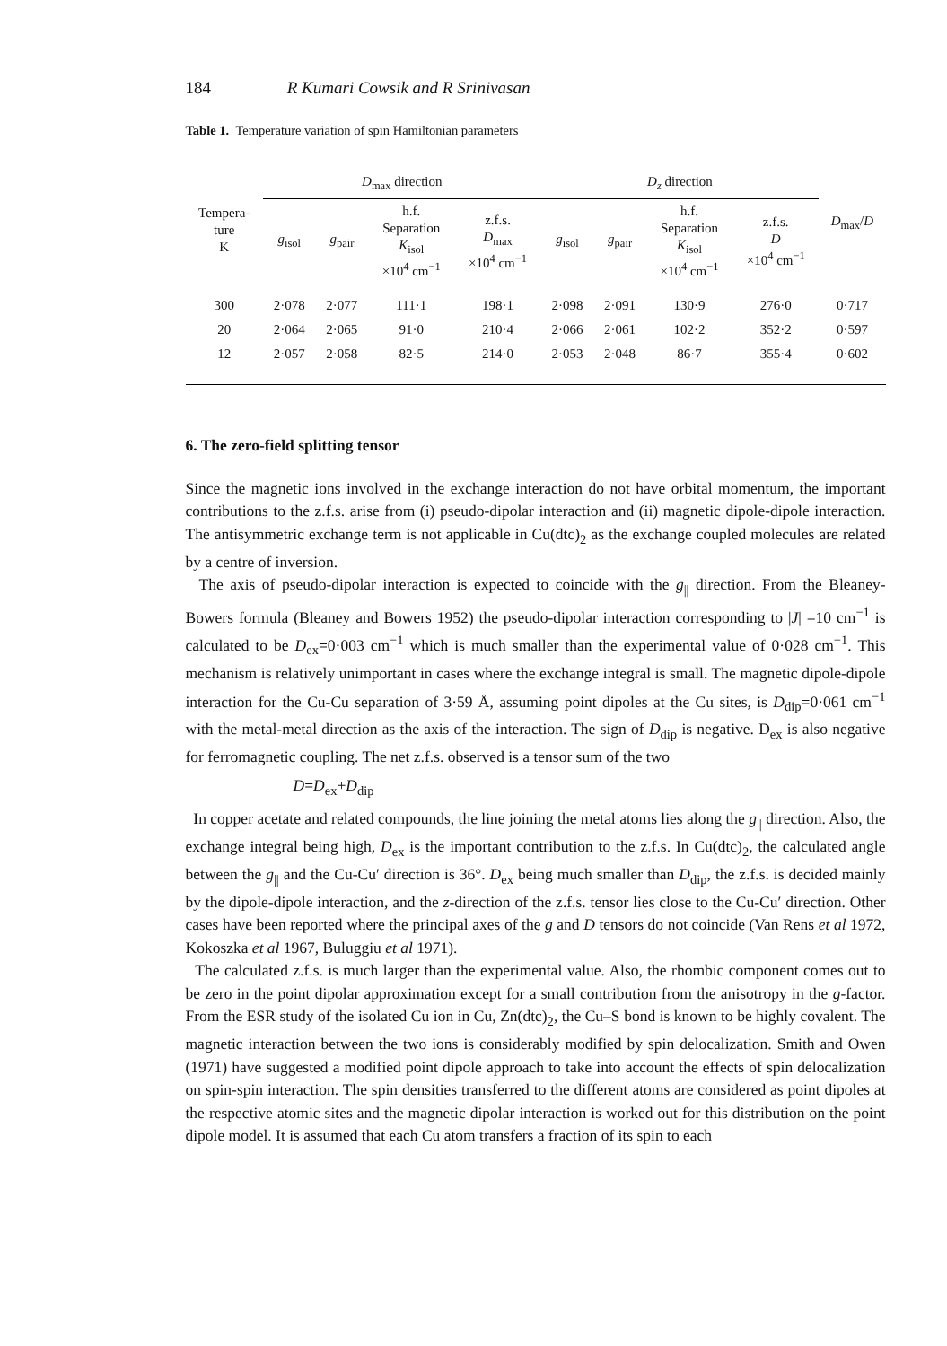184 R Kumari Cowsik and R Srinivasan
Table 1. Temperature variation of spin Hamiltonian parameters
| Tempera- ture K | D<sub>max</sub> direction | | | | D<sub>z</sub> direction | | | | D<sub>max</sub>/ D |
| --- | --- | --- | --- | --- | --- | --- | --- | --- | --- |
| | g<sub>isol</sub> | g<sub>pair</sub> | h.f. Separation K<sub>isol</sub> ×10<sup>4</sup> cm<sup>−1</sup> | z.f.s. D<sub>max</sub> ×10<sup>4</sup> cm<sup>−1</sup> | g<sub>isol</sub> | g<sub>pair</sub> | h.f. Separation K<sub>isol</sub> ×10<sup>4</sup> cm<sup>−1</sup> | z.f.s. D ×10<sup>4</sup> cm<sup>−1</sup> | |
| 300 | 2·078 | 2·077 | 111·1 | 198·1 | 2·098 | 2·091 | 130·9 | 276·0 | 0·717 |
| 20 | 2·064 | 2·065 | 91·0 | 210·4 | 2·066 | 2·061 | 102·2 | 352·2 | 0·597 |
| 12 | 2·057 | 2·058 | 82·5 | 214·0 | 2·053 | 2·048 | 86·7 | 355·4 | 0·602 |
6. The zero-field splitting tensor
Since the magnetic ions involved in the exchange interaction do not have orbital momentum, the important contributions to the z.f.s. arise from (i) pseudo-dipolar interaction and (ii) magnetic dipole-dipole interaction. The antisymmetric exchange term is not applicable in Cu(dtc)<sub>2</sub> as the exchange coupled molecules are related by a centre of inversion.
The axis of pseudo-dipolar interaction is expected to coincide with the g<sub>||</sub> direction. From the Bleaney-Bowers formula (Bleaney and Bowers 1952) the pseudo-dipolar interaction corresponding to |J| =10 cm<sup>−1</sup> is calculated to be D<sub>ex</sub>=0·003 cm<sup>−1</sup> which is much smaller than the experimental value of 0·028 cm<sup>−1</sup>. This mechanism is relatively unimportant in cases where the exchange integral is small. The magnetic dipole-dipole interaction for the Cu-Cu separation of 3·59 Å, assuming point dipoles at the Cu sites, is D<sub>dip</sub>=0·061 cm<sup>−1</sup> with the metal-metal direction as the axis of the interaction. The sign of D<sub>dip</sub> is negative. D<sub>ex</sub> is also negative for ferromagnetic coupling. The net z.f.s. observed is a tensor sum of the two
D=D<sub>ex</sub>+D<sub>dip</sub>
In copper acetate and related compounds, the line joining the metal atoms lies along the g<sub>||</sub> direction. Also, the exchange integral being high, D<sub>ex</sub> is the important contribution to the z.f.s. In Cu(dtc)<sub>2</sub>, the calculated angle between the g<sub>||</sub> and the Cu-Cu′ direction is 36°. D<sub>ex</sub> being much smaller than D<sub>dip</sub>, the z.f.s. is decided mainly by the dipole-dipole interaction, and the z-direction of the z.f.s. tensor lies close to the Cu-Cu′ direction. Other cases have been reported where the principal axes of the g and D tensors do not coincide (Van Rens et al 1972, Kokoszka et al 1967, Buluggiu et al 1971).
The calculated z.f.s. is much larger than the experimental value. Also, the rhombic component comes out to be zero in the point dipolar approximation except for a small contribution from the anisotropy in the g-factor. From the ESR study of the isolated Cu ion in Cu, Zn(dtc)<sub>2</sub>, the Cu–S bond is known to be highly covalent. The magnetic interaction between the two ions is considerably modified by spin delocalization. Smith and Owen (1971) have suggested a modified point dipole approach to take into account the effects of spin delocalization on spin-spin interaction. The spin densities transferred to the different atoms are considered as point dipoles at the respective atomic sites and the magnetic dipolar interaction is worked out for this distribution on the point dipole model. It is assumed that each Cu atom transfers a fraction of its spin to each